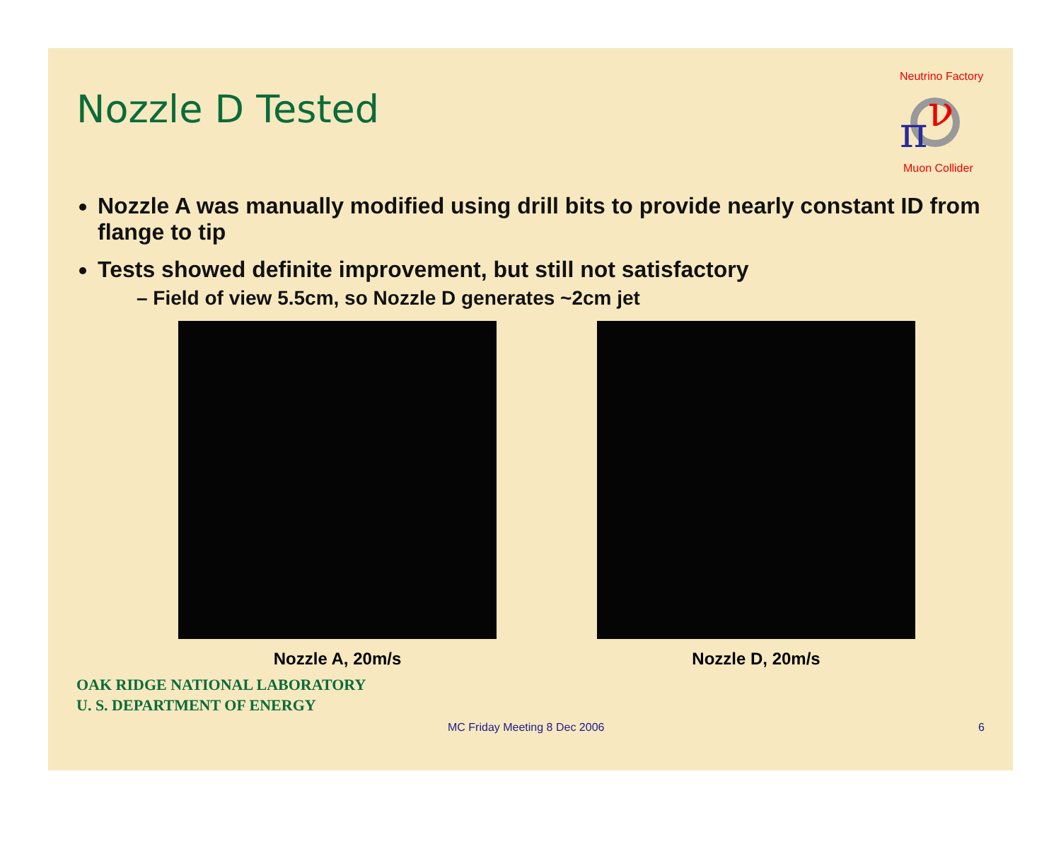π
ν
Neutrino Factory
Muon Collider
Nozzle D Tested
Nozzle A was manually modified using drill bits to provide nearly constant ID from flange to tip
Tests showed definite improvement, but still not satisfactory
– Field of view 5.5cm, so Nozzle D generates ~2cm jet
Nozzle A, 20m/s Nozzle D, 20m/s
OAK RIDGE NATIONAL LABORATORY
U. S. DEPARTMENT OF ENERGY
MC Friday Meeting 8 Dec 2006 6